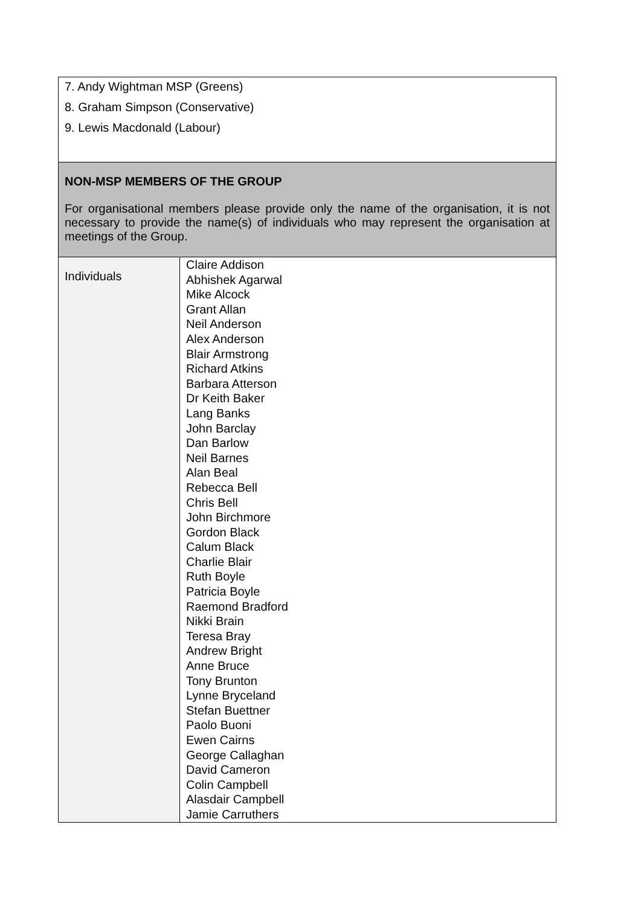| 7. Andy Wightman MSP (Greens) 8. Graham Simpson (Conservative) 9. Lewis Macdonald (Labour) | |
| NON-MSP MEMBERS OF THE GROUP For organisational members please provide only the name of the organisation, it is not necessary to provide the name(s) of individuals who may represent the organisation at meetings of the Group. | |
| Individuals | Claire Addison Abhishek Agarwal Mike Alcock Grant Allan Neil Anderson Alex Anderson Blair Armstrong Richard Atkins Barbara Atterson Dr Keith Baker Lang Banks John Barclay Dan Barlow Neil Barnes Alan Beal Rebecca Bell Chris Bell John Birchmore Gordon Black Calum Black Charlie Blair Ruth Boyle Patricia Boyle Raemond Bradford Nikki Brain Teresa Bray Andrew Bright Anne Bruce Tony Brunton Lynne Bryceland Stefan Buettner Paolo Buoni Ewen Cairns George Callaghan David Cameron Colin Campbell Alasdair Campbell Jamie Carruthers |